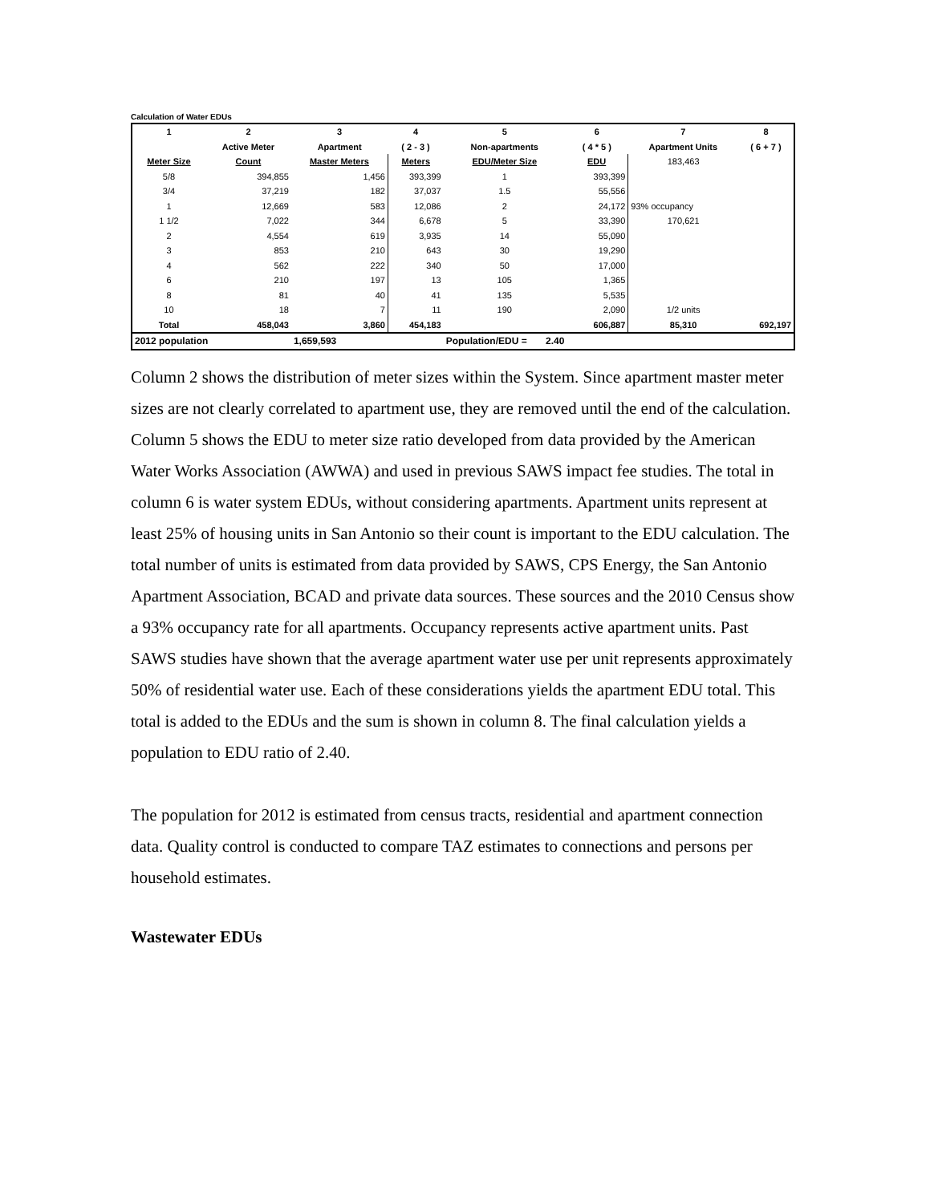Calculation of Water EDUs
| 1 | 2 | 3 | 4 | 5 | 6 | 7 | 8 |
| --- | --- | --- | --- | --- | --- | --- | --- |
| | Active Meter | Apartment | ( 2 - 3 ) | Non-apartments | ( 4 * 5 ) | Apartment Units | ( 6 + 7 ) |
| Meter Size | Count | Master Meters | Meters | EDU/Meter Size | EDU | 183,463 | |
| 5/8 | 394,855 | 1,456 | 393,399 | 1 | 393,399 | | |
| 3/4 | 37,219 | 182 | 37,037 | 1.5 | 55,556 | | |
| 1 | 12,669 | 583 | 12,086 | 2 | 24,172 | 93% occupancy | |
| 1 1/2 | 7,022 | 344 | 6,678 | 5 | 33,390 | 170,621 | |
| 2 | 4,554 | 619 | 3,935 | 14 | 55,090 | | |
| 3 | 853 | 210 | 643 | 30 | 19,290 | | |
| 4 | 562 | 222 | 340 | 50 | 17,000 | | |
| 6 | 210 | 197 | 13 | 105 | 1,365 | | |
| 8 | 81 | 40 | 41 | 135 | 5,535 | | |
| 10 | 18 | 7 | 11 | 190 | 2,090 | 1/2 units | |
| Total | 458,043 | 3,860 | 454,183 | | 606,887 | 85,310 | 692,197 |
| 2012 population | | 1,659,593 | | Population/EDU = 2.40 | | | |
Column 2 shows the distribution of meter sizes within the System. Since apartment master meter sizes are not clearly correlated to apartment use, they are removed until the end of the calculation. Column 5 shows the EDU to meter size ratio developed from data provided by the American Water Works Association (AWWA) and used in previous SAWS impact fee studies. The total in column 6 is water system EDUs, without considering apartments. Apartment units represent at least 25% of housing units in San Antonio so their count is important to the EDU calculation. The total number of units is estimated from data provided by SAWS, CPS Energy, the San Antonio Apartment Association, BCAD and private data sources. These sources and the 2010 Census show a 93% occupancy rate for all apartments. Occupancy represents active apartment units. Past SAWS studies have shown that the average apartment water use per unit represents approximately 50% of residential water use. Each of these considerations yields the apartment EDU total. This total is added to the EDUs and the sum is shown in column 8. The final calculation yields a population to EDU ratio of 2.40.
The population for 2012 is estimated from census tracts, residential and apartment connection data. Quality control is conducted to compare TAZ estimates to connections and persons per household estimates.
Wastewater EDUs